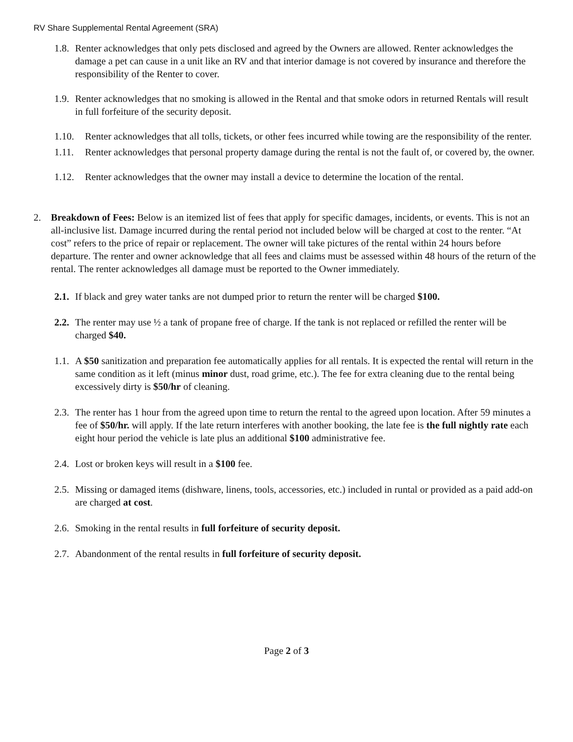RV Share Supplemental Rental Agreement (SRA)
1.8. Renter acknowledges that only pets disclosed and agreed by the Owners are allowed. Renter acknowledges the damage a pet can cause in a unit like an RV and that interior damage is not covered by insurance and therefore the responsibility of the Renter to cover.
1.9. Renter acknowledges that no smoking is allowed in the Rental and that smoke odors in returned Rentals will result in full forfeiture of the security deposit.
1.10. Renter acknowledges that all tolls, tickets, or other fees incurred while towing are the responsibility of the renter.
1.11. Renter acknowledges that personal property damage during the rental is not the fault of, or covered by, the owner.
1.12. Renter acknowledges that the owner may install a device to determine the location of the rental.
2. Breakdown of Fees: Below is an itemized list of fees that apply for specific damages, incidents, or events. This is not an all-inclusive list. Damage incurred during the rental period not included below will be charged at cost to the renter. “At cost” refers to the price of repair or replacement. The owner will take pictures of the rental within 24 hours before departure. The renter and owner acknowledge that all fees and claims must be assessed within 48 hours of the return of the rental. The renter acknowledges all damage must be reported to the Owner immediately.
2.1. If black and grey water tanks are not dumped prior to return the renter will be charged $100.
2.2. The renter may use ½ a tank of propane free of charge. If the tank is not replaced or refilled the renter will be charged $40.
1.1. A $50 sanitization and preparation fee automatically applies for all rentals. It is expected the rental will return in the same condition as it left (minus minor dust, road grime, etc.). The fee for extra cleaning due to the rental being excessively dirty is $50/hr of cleaning.
2.3. The renter has 1 hour from the agreed upon time to return the rental to the agreed upon location. After 59 minutes a fee of $50/hr. will apply. If the late return interferes with another booking, the late fee is the full nightly rate each eight hour period the vehicle is late plus an additional $100 administrative fee.
2.4. Lost or broken keys will result in a $100 fee.
2.5. Missing or damaged items (dishware, linens, tools, accessories, etc.) included in runtal or provided as a paid add-on are charged at cost.
2.6. Smoking in the rental results in full forfeiture of security deposit.
2.7. Abandonment of the rental results in full forfeiture of security deposit.
Page 2 of 3